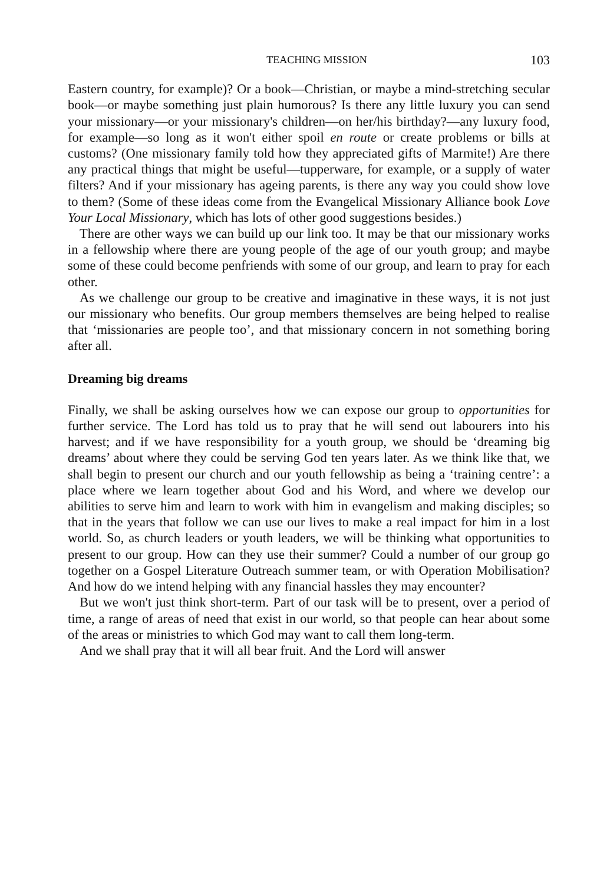TEACHING MISSION 103
Eastern country, for example)? Or a book—Christian, or maybe a mind-stretching secular book—or maybe something just plain humorous? Is there any little luxury you can send your missionary—or your missionary's children—on her/his birthday?—any luxury food, for example—so long as it won't either spoil en route or create problems or bills at customs? (One missionary family told how they appreciated gifts of Marmite!) Are there any practical things that might be useful—tupperware, for example, or a supply of water filters? And if your missionary has ageing parents, is there any way you could show love to them? (Some of these ideas come from the Evangelical Missionary Alliance book Love Your Local Missionary, which has lots of other good suggestions besides.)
There are other ways we can build up our link too. It may be that our missionary works in a fellowship where there are young people of the age of our youth group; and maybe some of these could become penfriends with some of our group, and learn to pray for each other.
As we challenge our group to be creative and imaginative in these ways, it is not just our missionary who benefits. Our group members themselves are being helped to realise that ‘missionaries are people too’, and that missionary concern in not something boring after all.
Dreaming big dreams
Finally, we shall be asking ourselves how we can expose our group to opportunities for further service. The Lord has told us to pray that he will send out labourers into his harvest; and if we have responsibility for a youth group, we should be ‘dreaming big dreams’ about where they could be serving God ten years later. As we think like that, we shall begin to present our church and our youth fellowship as being a ‘training centre’: a place where we learn together about God and his Word, and where we develop our abilities to serve him and learn to work with him in evangelism and making disciples; so that in the years that follow we can use our lives to make a real impact for him in a lost world. So, as church leaders or youth leaders, we will be thinking what opportunities to present to our group. How can they use their summer? Could a number of our group go together on a Gospel Literature Outreach summer team, or with Operation Mobilisation? And how do we intend helping with any financial hassles they may encounter?
But we won't just think short-term. Part of our task will be to present, over a period of time, a range of areas of need that exist in our world, so that people can hear about some of the areas or ministries to which God may want to call them long-term.
And we shall pray that it will all bear fruit. And the Lord will answer